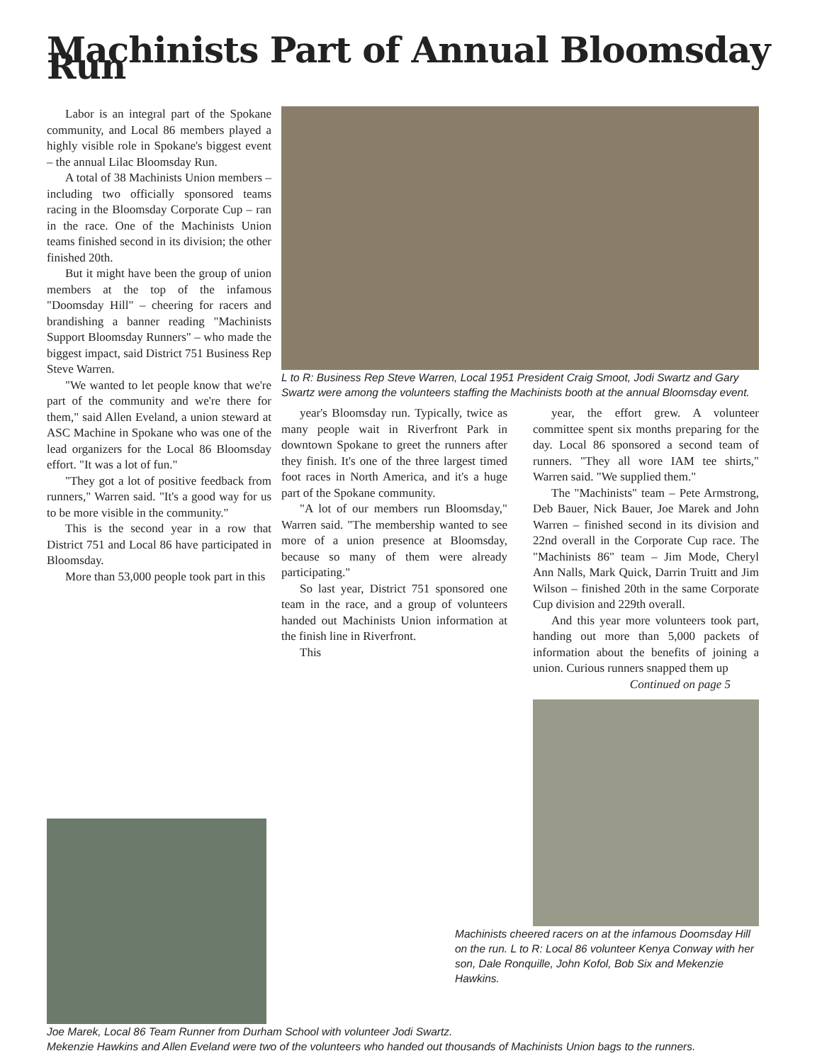Machinists Part of Annual Bloomsday Run
Labor is an integral part of the Spokane community, and Local 86 members played a highly visible role in Spokane's biggest event – the annual Lilac Bloomsday Run.
A total of 38 Machinists Union members – including two officially sponsored teams racing in the Bloomsday Corporate Cup – ran in the race. One of the Machinists Union teams finished second in its division; the other finished 20th.
But it might have been the group of union members at the top of the infamous "Doomsday Hill" – cheering for racers and brandishing a banner reading "Machinists Support Bloomsday Runners" – who made the biggest impact, said District 751 Business Rep Steve Warren.
"We wanted to let people know that we're part of the community and we're there for them," said Allen Eveland, a union steward at ASC Machine in Spokane who was one of the lead organizers for the Local 86 Bloomsday effort. "It was a lot of fun."
"They got a lot of positive feedback from runners," Warren said. "It's a good way for us to be more visible in the community."
This is the second year in a row that District 751 and Local 86 have participated in Bloomsday.
More than 53,000 people took part in this
L to R: Business Rep Steve Warren, Local 1951 President Craig Smoot, Jodi Swartz and Gary Swartz were among the volunteers staffing the Machinists booth at the annual Bloomsday event.
year's Bloomsday run. Typically, twice as many people wait in Riverfront Park in downtown Spokane to greet the runners after they finish. It's one of the three largest timed foot races in North America, and it's a huge part of the Spokane community.
"A lot of our members run Bloomsday," Warren said. "The membership wanted to see more of a union presence at Bloomsday, because so many of them were already participating."
So last year, District 751 sponsored one team in the race, and a group of volunteers handed out Machinists Union information at the finish line in Riverfront.
This
year, the effort grew. A volunteer committee spent six months preparing for the day. Local 86 sponsored a second team of runners. "They all wore IAM tee shirts," Warren said. "We supplied them."
The "Machinists" team – Pete Armstrong, Deb Bauer, Nick Bauer, Joe Marek and John Warren – finished second in its division and 22nd overall in the Corporate Cup race. The "Machinists 86" team – Jim Mode, Cheryl Ann Nalls, Mark Quick, Darrin Truitt and Jim Wilson – finished 20th in the same Corporate Cup division and 229th overall.
And this year more volunteers took part, handing out more than 5,000 packets of information about the benefits of joining a union. Curious runners snapped them up
Continued on page 5
Machinists cheered racers on at the infamous Doomsday Hill on the run. L to R: Local 86 volunteer Kenya Conway with her son, Dale Ronquille, John Kofol, Bob Six and Mekenzie Hawkins.
Joe Marek, Local 86 Team Runner from Durham School with volunteer Jodi Swartz.
Mekenzie Hawkins and Allen Eveland were two of the volunteers who handed out thousands of Machinists Union bags to the runners.